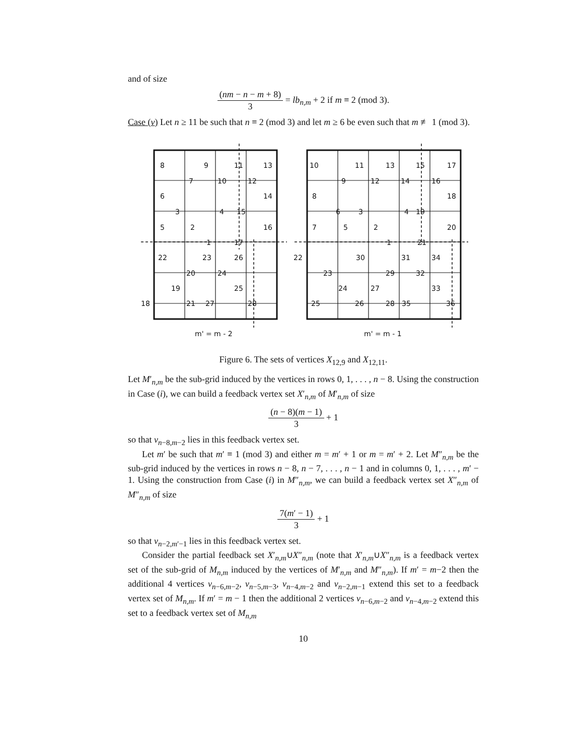and of size
(nm − n − m + 8) 3 = lb<sub>n,m</sub> + 2 if m ≡ 2 (mod 3).
Case (v) Let n ≥ 11 be such that n ≡ 2 (mod 3) and let m ≥ 6 be even such that m ≢ 1 (mod 3).
8
9
11
13
7
10
12
6
14
3
4
15
5
2
16
1
17
22
23
26
20
24
25
19
18
21
27
28
10
11
13
15
17
9
12
14
16
8
18
6
3
4
19
7
5
2
20
1
21
22
30
31
34
23
29
32
24
27
33
25
26
28
35
36
m' = m - 2
m' = m - 1
Figure 6. The sets of vertices X<sub>12,9</sub> and X<sub>12,11</sub>.
Let M′<sub>n,m</sub> be the sub-grid induced by the vertices in rows 0, 1, . . . , n − 8. Using the construction in Case (i), we can build a feedback vertex set X′<sub>n,m</sub> of M′<sub>n,m</sub> of size
(n − 8)(m − 1) 3 + 1
so that v<sub>n−8,m−2</sub> lies in this feedback vertex set.
Let m′ be such that m′ ≡ 1 (mod 3) and either m = m′ + 1 or m = m′ + 2. Let M″<sub>n,m</sub> be the sub-grid induced by the vertices in rows n − 8, n − 7, . . . , n − 1 and in columns 0, 1, . . . , m′ − 1. Using the construction from Case (i) in M″<sub>n,m</sub>, we can build a feedback vertex set X″<sub>n,m</sub> of M″<sub>n,m</sub> of size
7(m′ − 1) 3 + 1
so that v<sub>n−2,m′−1</sub> lies in this feedback vertex set.
Consider the partial feedback set X′<sub>n,m</sub>∪X″<sub>n,m</sub> (note that X′<sub>n,m</sub>∪X″<sub>n,m</sub> is a feedback vertex set of the sub-grid of M<sub>n,m</sub> induced by the vertices of M′<sub>n,m</sub> and M″<sub>n,m</sub>). If m′ = m−2 then the additional 4 vertices v<sub>n−6,m−2</sub>, v<sub>n−5,m−3</sub>, v<sub>n−4,m−2</sub> and v<sub>n−2,m−1</sub> extend this set to a feedback vertex set of M<sub>n,m</sub>. If m′ = m − 1 then the additional 2 vertices v<sub>n−6,m−2</sub> and v<sub>n−4,m−2</sub> extend this set to a feedback vertex set of M<sub>n,m</sub>
10